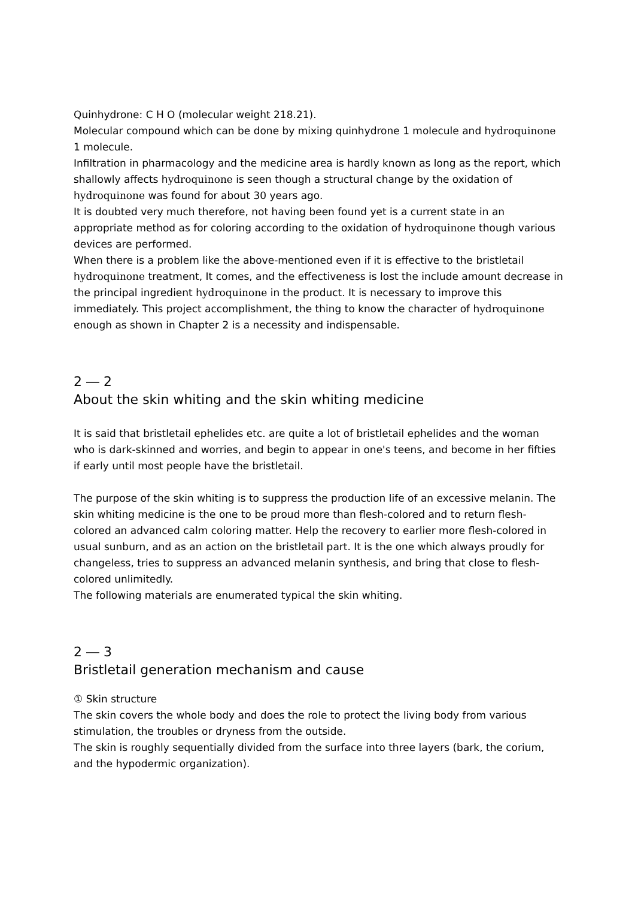Quinhydrone: C H O (molecular weight 218.21).
Molecular compound which can be done by mixing quinhydrone 1 molecule and hydroquinone 1 molecule.
Infiltration in pharmacology and the medicine area is hardly known as long as the report, which shallowly affects hydroquinone is seen though a structural change by the oxidation of hydroquinone was found for about 30 years ago.
It is doubted very much therefore, not having been found yet is a current state in an appropriate method as for coloring according to the oxidation of hydroquinone though various devices are performed.
When there is a problem like the above-mentioned even if it is effective to the bristletail hydroquinone treatment, It comes, and the effectiveness is lost the include amount decrease in the principal ingredient hydroquinone in the product. It is necessary to improve this immediately. This project accomplishment, the thing to know the character of hydroquinone enough as shown in Chapter 2 is a necessity and indispensable.
2 ― 2
About the skin whiting and the skin whiting medicine
It is said that bristletail ephelides etc. are quite a lot of bristletail ephelides and the woman who is dark-skinned and worries, and begin to appear in one's teens, and become in her fifties if early until most people have the bristletail.
The purpose of the skin whiting is to suppress the production life of an excessive melanin. The skin whiting medicine is the one to be proud more than flesh-colored and to return flesh-colored an advanced calm coloring matter. Help the recovery to earlier more flesh-colored in usual sunburn, and as an action on the bristletail part. It is the one which always proudly for changeless, tries to suppress an advanced melanin synthesis, and bring that close to flesh-colored unlimitedly.
The following materials are enumerated typical the skin whiting.
2 ― 3
Bristletail generation mechanism and cause
① Skin structure
The skin covers the whole body and does the role to protect the living body from various stimulation, the troubles or dryness from the outside.
The skin is roughly sequentially divided from the surface into three layers (bark, the corium, and the hypodermic organization).